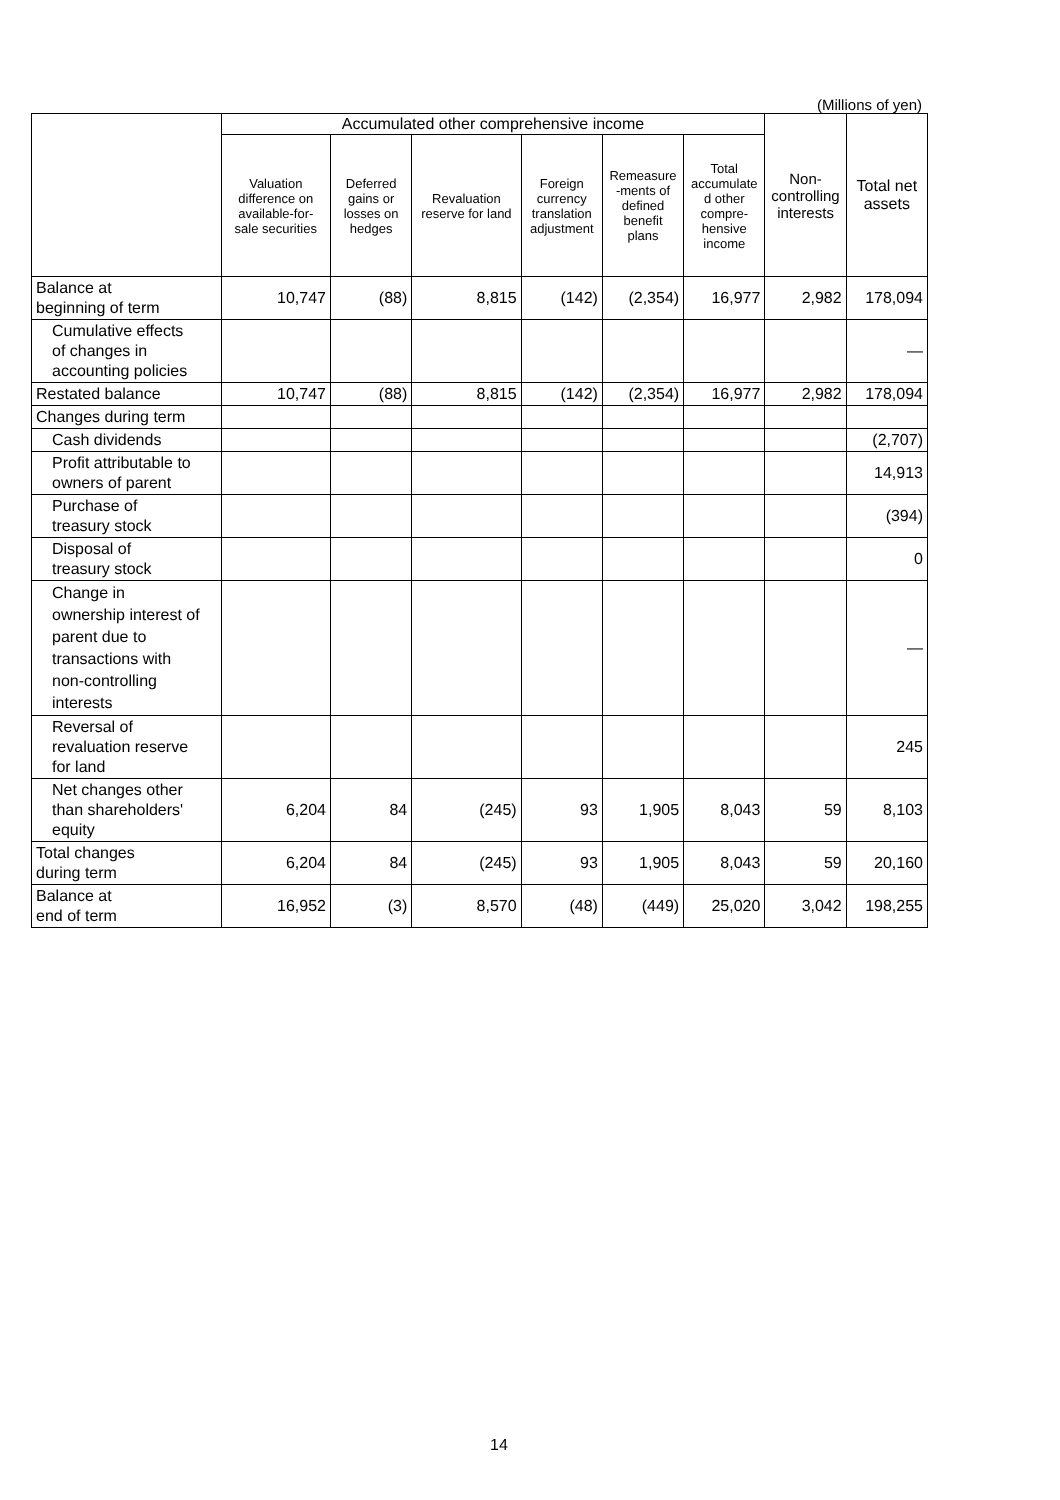(Millions of yen)
| | Accumulated other comprehensive income | | | | | | Non- controlling interests | Total net assets |
| --- | --- | --- | --- | --- | --- | --- | --- | --- |
| | Valuation difference on available-for- sale securities | Deferred gains or losses on hedges | Revaluation reserve for land | Foreign currency translation adjustment | Remeasure -ments of defined benefit plans | Total accumulate d other compre- hensive income | | |
| Balance at beginning of term | 10,747 | (88) | 8,815 | (142) | (2,354) | 16,977 | 2,982 | 178,094 |
| Cumulative effects of changes in accounting policies | | | | | | | | — |
| Restated balance | 10,747 | (88) | 8,815 | (142) | (2,354) | 16,977 | 2,982 | 178,094 |
| Changes during term | | | | | | | | |
| Cash dividends | | | | | | | | (2,707) |
| Profit attributable to owners of parent | | | | | | | | 14,913 |
| Purchase of treasury stock | | | | | | | | (394) |
| Disposal of treasury stock | | | | | | | | 0 |
| Change in ownership interest of parent due to transactions with non-controlling interests | | | | | | | | — |
| Reversal of revaluation reserve for land | | | | | | | | 245 |
| Net changes other than shareholders' equity | 6,204 | 84 | (245) | 93 | 1,905 | 8,043 | 59 | 8,103 |
| Total changes during term | 6,204 | 84 | (245) | 93 | 1,905 | 8,043 | 59 | 20,160 |
| Balance at end of term | 16,952 | (3) | 8,570 | (48) | (449) | 25,020 | 3,042 | 198,255 |
14